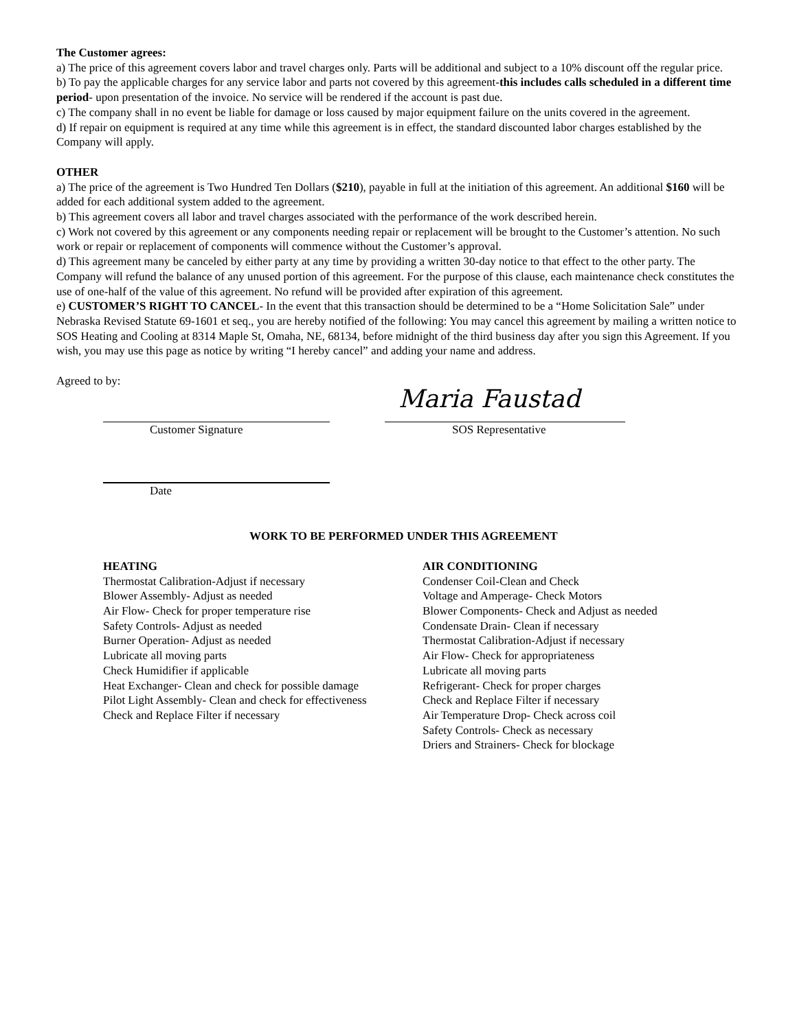The Customer agrees:
a) The price of this agreement covers labor and travel charges only. Parts will be additional and subject to a 10% discount off the regular price.
b) To pay the applicable charges for any service labor and parts not covered by this agreement-this includes calls scheduled in a different time period- upon presentation of the invoice. No service will be rendered if the account is past due.
c) The company shall in no event be liable for damage or loss caused by major equipment failure on the units covered in the agreement.
d) If repair on equipment is required at any time while this agreement is in effect, the standard discounted labor charges established by the Company will apply.
OTHER
a) The price of the agreement is Two Hundred Ten Dollars ($210), payable in full at the initiation of this agreement. An additional $160 will be added for each additional system added to the agreement.
b) This agreement covers all labor and travel charges associated with the performance of the work described herein.
c) Work not covered by this agreement or any components needing repair or replacement will be brought to the Customer’s attention. No such work or repair or replacement of components will commence without the Customer’s approval.
d) This agreement many be canceled by either party at any time by providing a written 30-day notice to that effect to the other party. The Company will refund the balance of any unused portion of this agreement. For the purpose of this clause, each maintenance check constitutes the use of one-half of the value of this agreement. No refund will be provided after expiration of this agreement.
e) CUSTOMER’S RIGHT TO CANCEL- In the event that this transaction should be determined to be a “Home Solicitation Sale” under Nebraska Revised Statute 69-1601 et seq., you are hereby notified of the following: You may cancel this agreement by mailing a written notice to SOS Heating and Cooling at 8314 Maple St, Omaha, NE, 68134, before midnight of the third business day after you sign this Agreement. If you wish, you may use this page as notice by writing “I hereby cancel” and adding your name and address.
Agreed to by:
Customer Signature
Maria Faustad
SOS Representative
Date
WORK TO BE PERFORMED UNDER THIS AGREEMENT
HEATING
Thermostat Calibration-Adjust if necessary
Blower Assembly- Adjust as needed
Air Flow- Check for proper temperature rise
Safety Controls- Adjust as needed
Burner Operation- Adjust as needed
Lubricate all moving parts
Check Humidifier if applicable
Heat Exchanger- Clean and check for possible damage
Pilot Light Assembly- Clean and check for effectiveness
Check and Replace Filter if necessary
AIR CONDITIONING
Condenser Coil-Clean and Check
Voltage and Amperage- Check Motors
Blower Components- Check and Adjust as needed
Condensate Drain- Clean if necessary
Thermostat Calibration-Adjust if necessary
Air Flow- Check for appropriateness
Lubricate all moving parts
Refrigerant- Check for proper charges
Check and Replace Filter if necessary
Air Temperature Drop- Check across coil
Safety Controls- Check as necessary
Driers and Strainers- Check for blockage